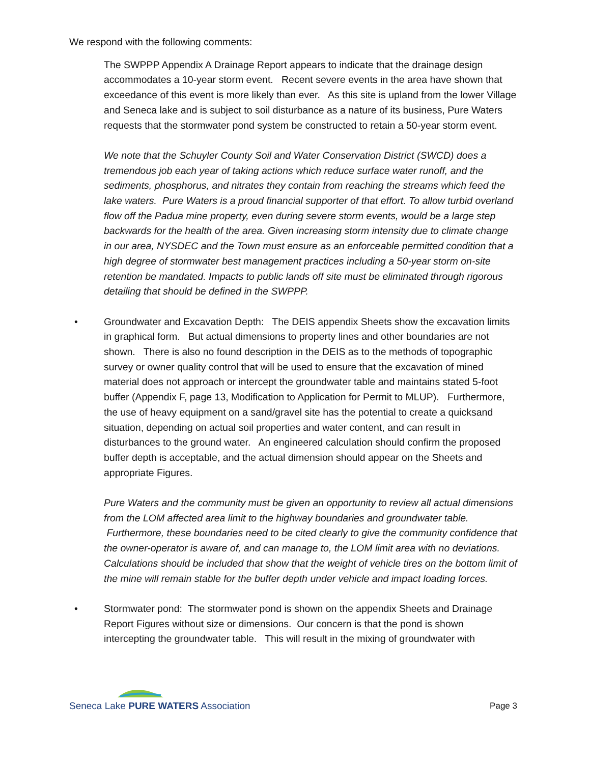We respond with the following comments:
The SWPPP Appendix A Drainage Report appears to indicate that the drainage design accommodates a 10-year storm event. Recent severe events in the area have shown that exceedance of this event is more likely than ever. As this site is upland from the lower Village and Seneca lake and is subject to soil disturbance as a nature of its business, Pure Waters requests that the stormwater pond system be constructed to retain a 50-year storm event.
We note that the Schuyler County Soil and Water Conservation District (SWCD) does a tremendous job each year of taking actions which reduce surface water runoff, and the sediments, phosphorus, and nitrates they contain from reaching the streams which feed the lake waters. Pure Waters is a proud financial supporter of that effort. To allow turbid overland flow off the Padua mine property, even during severe storm events, would be a large step backwards for the health of the area. Given increasing storm intensity due to climate change in our area, NYSDEC and the Town must ensure as an enforceable permitted condition that a high degree of stormwater best management practices including a 50-year storm on-site retention be mandated. Impacts to public lands off site must be eliminated through rigorous detailing that should be defined in the SWPPP.
• Groundwater and Excavation Depth: The DEIS appendix Sheets show the excavation limits in graphical form. But actual dimensions to property lines and other boundaries are not shown. There is also no found description in the DEIS as to the methods of topographic survey or owner quality control that will be used to ensure that the excavation of mined material does not approach or intercept the groundwater table and maintains stated 5-foot buffer (Appendix F, page 13, Modification to Application for Permit to MLUP). Furthermore, the use of heavy equipment on a sand/gravel site has the potential to create a quicksand situation, depending on actual soil properties and water content, and can result in disturbances to the ground water. An engineered calculation should confirm the proposed buffer depth is acceptable, and the actual dimension should appear on the Sheets and appropriate Figures.
Pure Waters and the community must be given an opportunity to review all actual dimensions from the LOM affected area limit to the highway boundaries and groundwater table. Furthermore, these boundaries need to be cited clearly to give the community confidence that the owner-operator is aware of, and can manage to, the LOM limit area with no deviations. Calculations should be included that show that the weight of vehicle tires on the bottom limit of the mine will remain stable for the buffer depth under vehicle and impact loading forces.
• Stormwater pond: The stormwater pond is shown on the appendix Sheets and Drainage Report Figures without size or dimensions. Our concern is that the pond is shown intercepting the groundwater table. This will result in the mixing of groundwater with
Seneca Lake PURE WATERS Association
Page 3